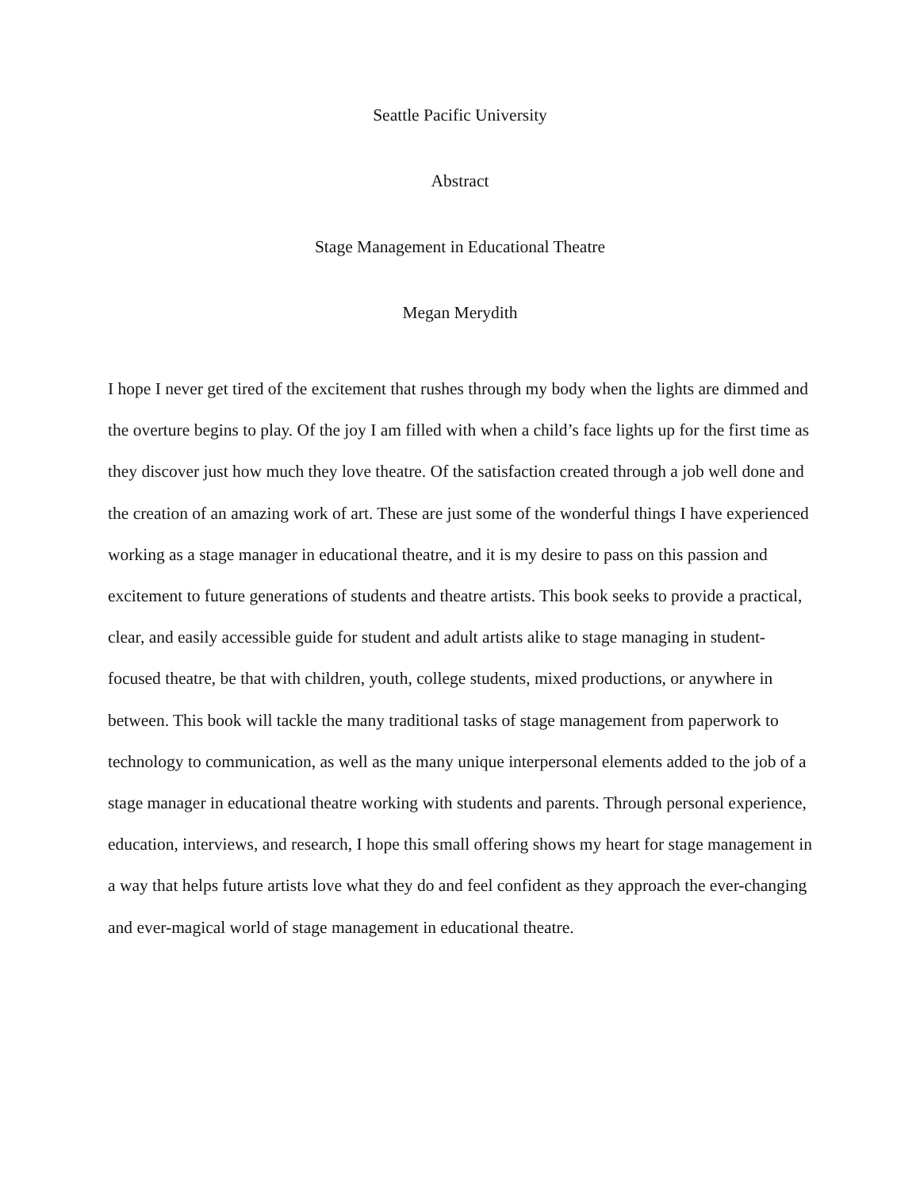Seattle Pacific University
Abstract
Stage Management in Educational Theatre
Megan Merydith
I hope I never get tired of the excitement that rushes through my body when the lights are dimmed and the overture begins to play. Of the joy I am filled with when a child’s face lights up for the first time as they discover just how much they love theatre. Of the satisfaction created through a job well done and the creation of an amazing work of art. These are just some of the wonderful things I have experienced working as a stage manager in educational theatre, and it is my desire to pass on this passion and excitement to future generations of students and theatre artists. This book seeks to provide a practical, clear, and easily accessible guide for student and adult artists alike to stage managing in student-focused theatre, be that with children, youth, college students, mixed productions, or anywhere in between. This book will tackle the many traditional tasks of stage management from paperwork to technology to communication, as well as the many unique interpersonal elements added to the job of a stage manager in educational theatre working with students and parents. Through personal experience, education, interviews, and research, I hope this small offering shows my heart for stage management in a way that helps future artists love what they do and feel confident as they approach the ever-changing and ever-magical world of stage management in educational theatre.